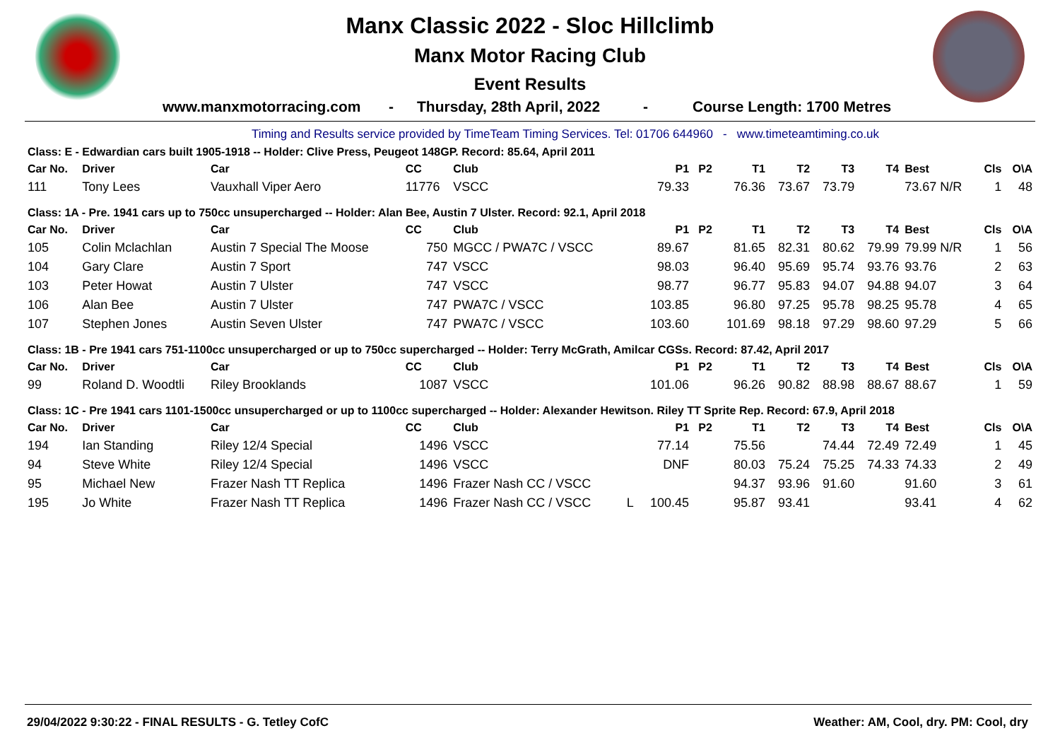Manx Classic 2022 - Sloc Hillclimb
Manx Motor Racing Club
Event Results
www.manxmotorracing.com - Thursday, 28th April, 2022 - Course Length: 1700 Metres
Timing and Results service provided by TimeTeam Timing Services. Tel: 01706 644960 - www.timeteamtiming.co.uk
| Class: E - Edwardian cars built 1905-1918 -- Holder: Clive Press, Peugeot 148GP. Record: 85.64, April 2011 | | | | | | | | | | | | | | |
| Car No. | Driver | Car | CC | Club | | P1 | P2 | T1 | T2 | T3 | T4 | Best | Cls | O\A |
| 111 | Tony Lees | Vauxhall Viper Aero | 11776 | VSCC | | 79.33 | | 76.36 | 73.67 | 73.79 | | 73.67 N/R | 1 | 48 |
| Class: 1A - Pre. 1941 cars up to 750cc unsupercharged -- Holder: Alan Bee, Austin 7 Ulster. Record: 92.1, April 2018 | | | | | | | | | | | | | | |
| Car No. | Driver | Car | CC | Club | | P1 | P2 | T1 | T2 | T3 | T4 | Best | Cls | O\A |
| 105 | Colin Mclachlan | Austin 7 Special The Moose | 750 | MGCC / PWA7C / VSCC | | 89.67 | | 81.65 | 82.31 | 80.62 | 79.99 | 79.99 N/R | 1 | 56 |
| 104 | Gary Clare | Austin 7 Sport | 747 | VSCC | | 98.03 | | 96.40 | 95.69 | 95.74 | 93.76 | 93.76 | 2 | 63 |
| 103 | Peter Howat | Austin 7 Ulster | 747 | VSCC | | 98.77 | | 96.77 | 95.83 | 94.07 | 94.88 | 94.07 | 3 | 64 |
| 106 | Alan Bee | Austin 7 Ulster | 747 | PWA7C / VSCC | | 103.85 | | 96.80 | 97.25 | 95.78 | 98.25 | 95.78 | 4 | 65 |
| 107 | Stephen Jones | Austin Seven Ulster | 747 | PWA7C / VSCC | | 103.60 | | 101.69 | 98.18 | 97.29 | 98.60 | 97.29 | 5 | 66 |
| Class: 1B - Pre 1941 cars 751-1100cc unsupercharged or up to 750cc supercharged -- Holder: Terry McGrath, Amilcar CGSs. Record: 87.42, April 2017 | | | | | | | | | | | | | | |
| Car No. | Driver | Car | CC | Club | | P1 | P2 | T1 | T2 | T3 | T4 | Best | Cls | O\A |
| 99 | Roland D. Woodtli | Riley Brooklands | 1087 | VSCC | | 101.06 | | 96.26 | 90.82 | 88.98 | 88.67 | 88.67 | 1 | 59 |
| Class: 1C - Pre 1941 cars 1101-1500cc unsupercharged or up to 1100cc supercharged -- Holder: Alexander Hewitson. Riley TT Sprite Rep. Record: 67.9, April 2018 | | | | | | | | | | | | | | |
| Car No. | Driver | Car | CC | Club | | P1 | P2 | T1 | T2 | T3 | T4 | Best | Cls | O\A |
| 194 | Ian Standing | Riley 12/4 Special | 1496 | VSCC | | 77.14 | | 75.56 | | 74.44 | 72.49 | 72.49 | 1 | 45 |
| 94 | Steve White | Riley 12/4 Special | 1496 | VSCC | | DNF | | 80.03 | 75.24 | 75.25 | 74.33 | 74.33 | 2 | 49 |
| 95 | Michael New | Frazer Nash TT Replica | 1496 | Frazer Nash CC / VSCC | | | | 94.37 | 93.96 | 91.60 | | 91.60 | 3 | 61 |
| 195 | Jo White | Frazer Nash TT Replica | 1496 | Frazer Nash CC / VSCC | L | 100.45 | | 95.87 | 93.41 | | | 93.41 | 4 | 62 |
29/04/2022 9:30:22 - FINAL RESULTS - G. Tetley CofC Weather: AM, Cool, dry. PM: Cool, dry